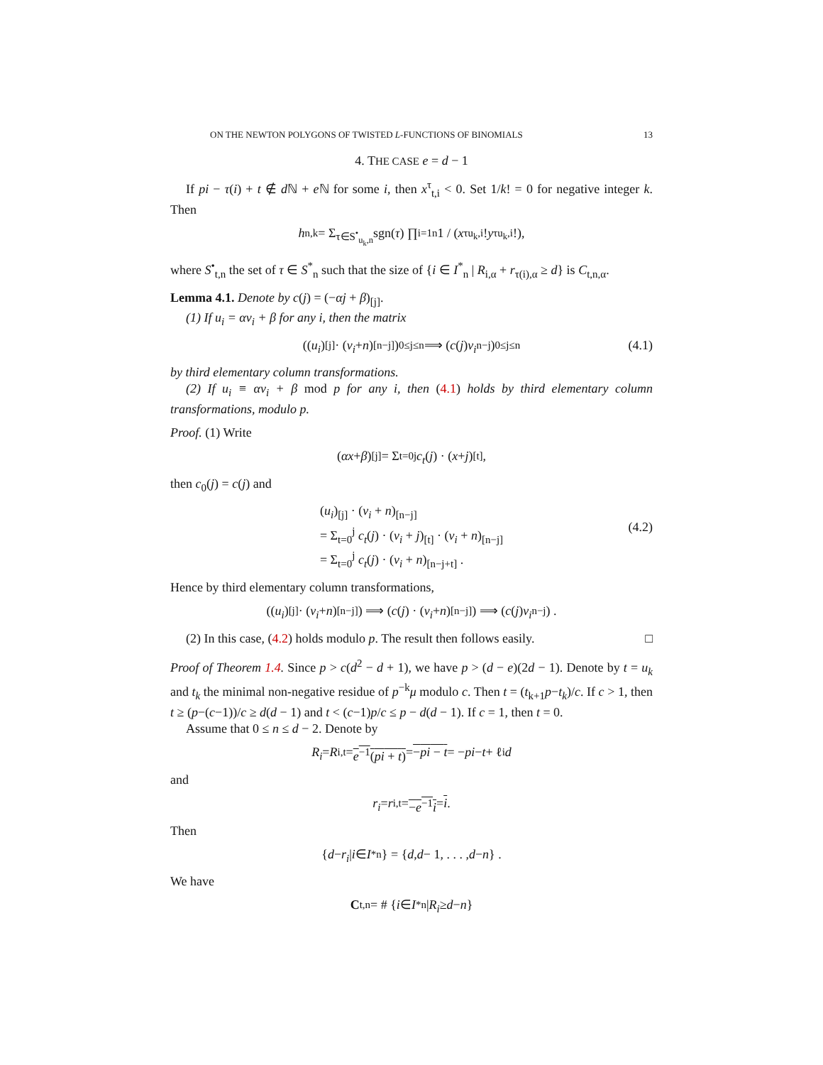ON THE NEWTON POLYGONS OF TWISTED L-FUNCTIONS OF BINOMIALS 13
4. THE CASE e = d − 1
If pi − τ(i) + t ∉ d ℕ + e ℕ for some i, then x<sup>τ</sup><sub>t,i</sub> < 0. Set 1/k! = 0 for negative integer k. Then
h<sub>n,k</sub> = Σ<sub>τ∈S<sup>•</sup><sub>u<sub>k</sub>,n</sub></sub> sgn(τ) ∏<sub>i=1</sub><sup>n</sup> 1 / (x<sup>τ</sup><sub>u<sub>k</sub>,i</sub>! y<sup>τ</sup><sub>u<sub>k</sub>,i</sub>!),
where S<sup>•</sup><sub>t,n</sub> the set of τ ∈ S<sup>*</sup><sub>n</sub> such that the size of {i ∈ I<sup>*</sup><sub>n</sub> | R<sub>i,α</sub> + r<sub>τ(i),α</sub> ≥ d} is C<sub>t,n,α</sub>.
Lemma 4.1. Denote by c(j) = (−αj + β)<sub>[j]</sub>.
(1) If u<sub>i</sub> = αv<sub>i</sub> + β for any i, then the matrix
((u<sub>i</sub>)<sub>[j]</sub> · (v<sub>i</sub> + n)<sub>[n−j]</sub>)<sub>0≤j≤n</sub> ⟹ (c (j) v<sub>i</sub><sup>n−j</sup>)<sub>0≤j≤n</sub> (4.1)
by third elementary column transformations.
(2) If u<sub>i</sub> ≡ αv<sub>i</sub> + β mod p for any i, then (4.1) holds by third elementary column transformations, modulo p.
Proof. (1) Write
(αx + β)<sub>[j]</sub> = Σ<sub>t=0</sub><sup>j</sup> c<sub>t</sub> (j) · (x + j)<sub>[t]</sub> ,
then c<sub>0</sub>(j) = c(j) and
(u<sub>i</sub>)<sub>[j]</sub> · (v<sub>i</sub> + n)<sub>[n−j]</sub>
= Σ<sub>t=0</sub><sup>j</sup> c<sub>t</sub>(j) · (v<sub>i</sub> + j)<sub>[t]</sub> · (v<sub>i</sub> + n)<sub>[n−j]</sub>
= Σ<sub>t=0</sub><sup>j</sup> c<sub>t</sub>(j) · (v<sub>i</sub> + n)<sub>[n−j+t]</sub> .
(4.2)
Hence by third elementary column transformations,
((u<sub>i</sub>)<sub>[j]</sub> · (v<sub>i</sub> + n)<sub>[n−j]</sub>) ⟹ (c (j) · (v<sub>i</sub> + n)<sub>[n−j]</sub>) ⟹ (c (j) v<sub>i</sub><sup>n−j</sup>) .
(2) In this case, (4.2) holds modulo p. The result then follows easily. □
Proof of Theorem 1.4. Since p > c(d<sup>2</sup> − d + 1), we have p > (d − e)(2d − 1). Denote by t = u<sub>k</sub> and t<sub>k</sub> the minimal non-negative residue of p<sup>−k</sup>μ modulo c. Then t = (t<sub>k+1</sub>p−t<sub>k</sub>)/c. If c > 1, then t ≥ (p−(c−1))/c ≥ d(d − 1) and t < (c−1)p/c ≤ p − d(d − 1). If c = 1, then t = 0.
Assume that 0 ≤ n ≤ d − 2. Denote by
R<sub>i</sub> = R<sub>i,t</sub> = e<sup>−1</sup>(pi + t) = −pi − t = − pi − t + ℓ<sub>i</sub> d
and
r<sub>i</sub> = r<sub>i,t</sub> = −e<sup>−1</sup>i = i.
Then
{ d − r<sub>i</sub> | i ∈ I<sup>*</sup><sub>n</sub>} = { d, d − 1, . . . , d − n } .
We have
C<sub>t,n</sub> = # { i ∈ I<sup>*</sup><sub>n</sub> | R<sub>i</sub> ≥ d − n }